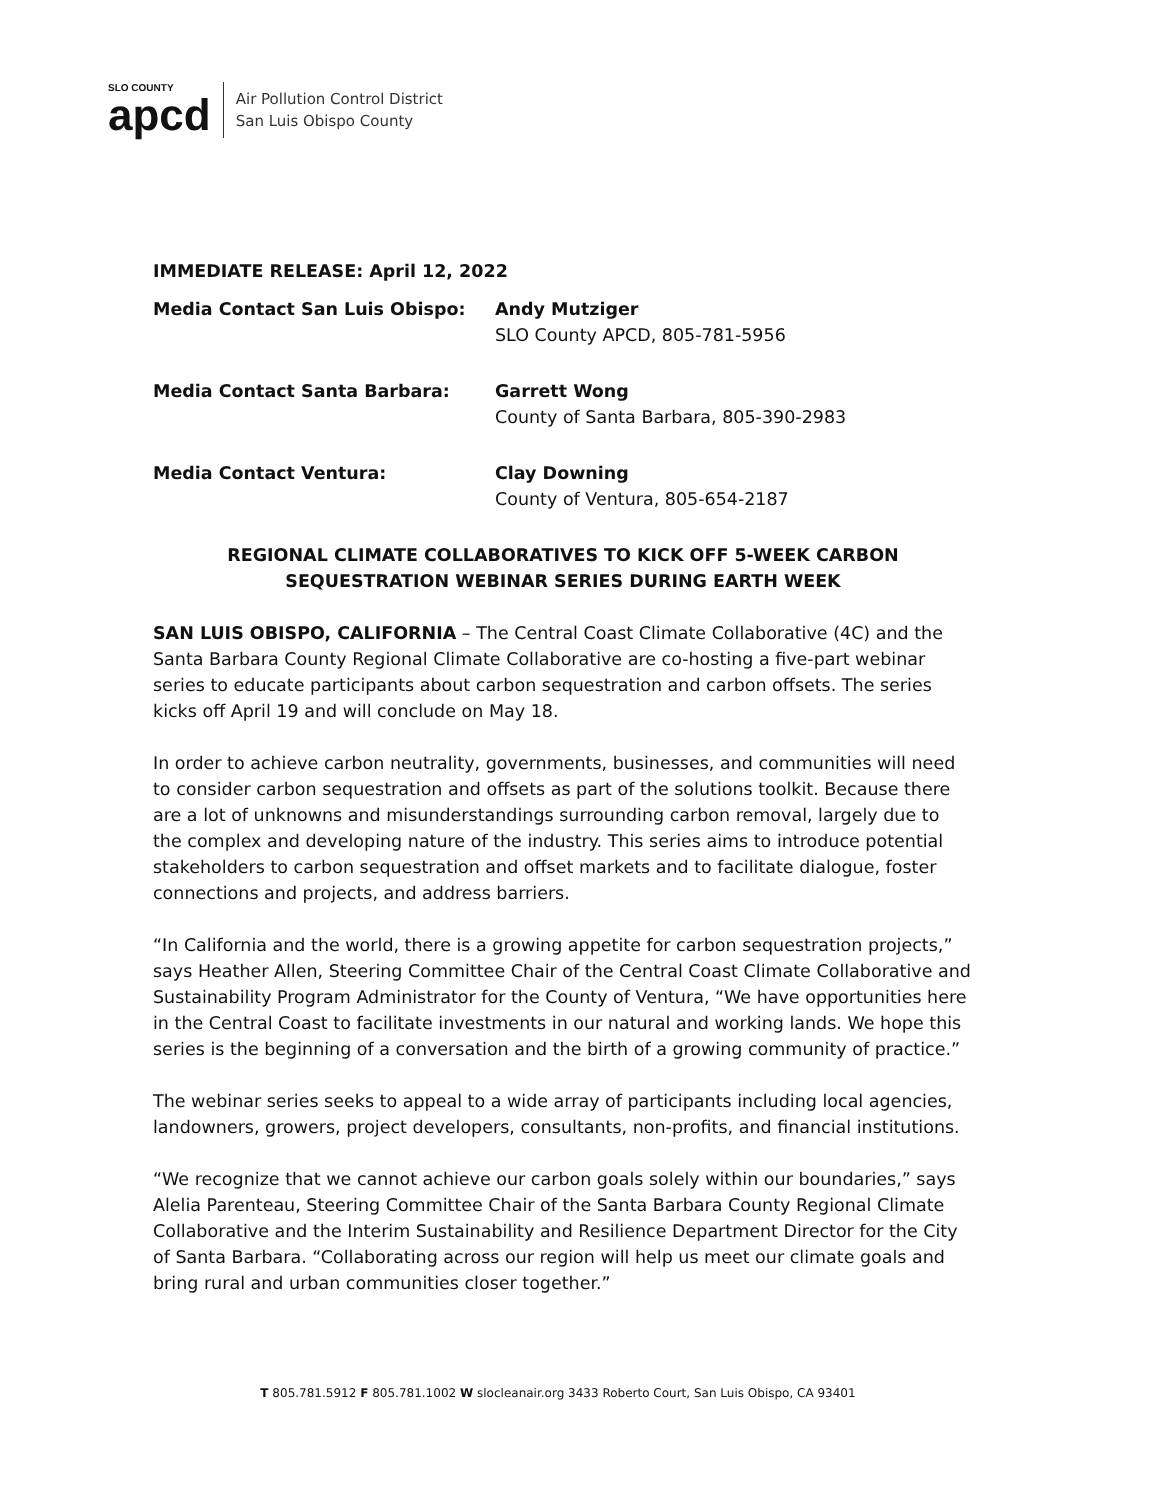SLO COUNTY
apcd
Air Pollution Control District
San Luis Obispo County
IMMEDIATE RELEASE: April 12, 2022
Media Contact San Luis Obispo: Andy Mutziger
SLO County APCD, 805-781-5956
Media Contact Santa Barbara: Garrett Wong
County of Santa Barbara, 805-390-2983
Media Contact Ventura: Clay Downing
County of Ventura, 805-654-2187
REGIONAL CLIMATE COLLABORATIVES TO KICK OFF 5-WEEK CARBON SEQUESTRATION WEBINAR SERIES DURING EARTH WEEK
SAN LUIS OBISPO, CALIFORNIA – The Central Coast Climate Collaborative (4C) and the Santa Barbara County Regional Climate Collaborative are co-hosting a five-part webinar series to educate participants about carbon sequestration and carbon offsets. The series kicks off April 19 and will conclude on May 18.
In order to achieve carbon neutrality, governments, businesses, and communities will need to consider carbon sequestration and offsets as part of the solutions toolkit. Because there are a lot of unknowns and misunderstandings surrounding carbon removal, largely due to the complex and developing nature of the industry. This series aims to introduce potential stakeholders to carbon sequestration and offset markets and to facilitate dialogue, foster connections and projects, and address barriers.
“In California and the world, there is a growing appetite for carbon sequestration projects,” says Heather Allen, Steering Committee Chair of the Central Coast Climate Collaborative and Sustainability Program Administrator for the County of Ventura, “We have opportunities here in the Central Coast to facilitate investments in our natural and working lands. We hope this series is the beginning of a conversation and the birth of a growing community of practice.”
The webinar series seeks to appeal to a wide array of participants including local agencies, landowners, growers, project developers, consultants, non-profits, and financial institutions.
“We recognize that we cannot achieve our carbon goals solely within our boundaries,” says Alelia Parenteau, Steering Committee Chair of the Santa Barbara County Regional Climate Collaborative and the Interim Sustainability and Resilience Department Director for the City of Santa Barbara. “Collaborating across our region will help us meet our climate goals and bring rural and urban communities closer together.”
T 805.781.5912 F 805.781.1002 W slocleanair.org 3433 Roberto Court, San Luis Obispo, CA 93401